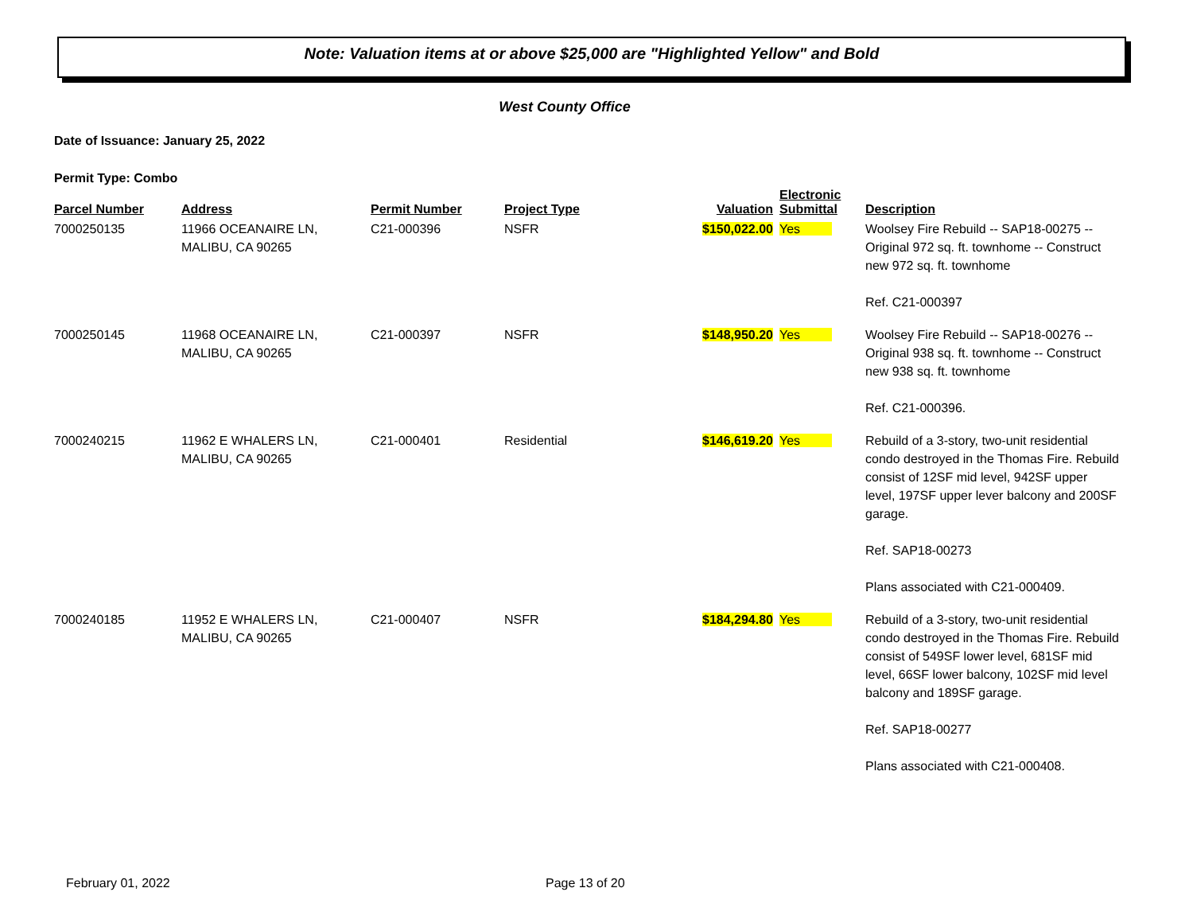Note: Valuation items at or above $25,000 are "Highlighted Yellow" and Bold
West County Office
Date of Issuance: January 25, 2022
Permit Type: Combo
| Parcel Number | Address | Permit Number | Project Type | Valuation | Electronic Submittal | Description |
| --- | --- | --- | --- | --- | --- | --- |
| 7000250135 | 11966 OCEANAIRE LN, MALIBU, CA 90265 | C21-000396 | NSFR | $150,022.00 | Yes | Woolsey Fire Rebuild -- SAP18-00275 -- Original 972 sq. ft. townhome -- Construct new 972 sq. ft. townhome Ref. C21-000397 |
| 7000250145 | 11968 OCEANAIRE LN, MALIBU, CA 90265 | C21-000397 | NSFR | $148,950.20 | Yes | Woolsey Fire Rebuild -- SAP18-00276 -- Original 938 sq. ft. townhome -- Construct new 938 sq. ft. townhome Ref. C21-000396. |
| 7000240215 | 11962 E WHALERS LN, MALIBU, CA 90265 | C21-000401 | Residential | $146,619.20 | Yes | Rebuild of a 3-story, two-unit residential condo destroyed in the Thomas Fire. Rebuild consist of 12SF mid level, 942SF upper level, 197SF upper lever balcony and 200SF garage. Ref. SAP18-00273 Plans associated with C21-000409. |
| 7000240185 | 11952 E WHALERS LN, MALIBU, CA 90265 | C21-000407 | NSFR | $184,294.80 | Yes | Rebuild of a 3-story, two-unit residential condo destroyed in the Thomas Fire. Rebuild consist of 549SF lower level, 681SF mid level, 66SF lower balcony, 102SF mid level balcony and 189SF garage. Ref. SAP18-00277 Plans associated with C21-000408. |
February 01, 2022 Page 13 of 20